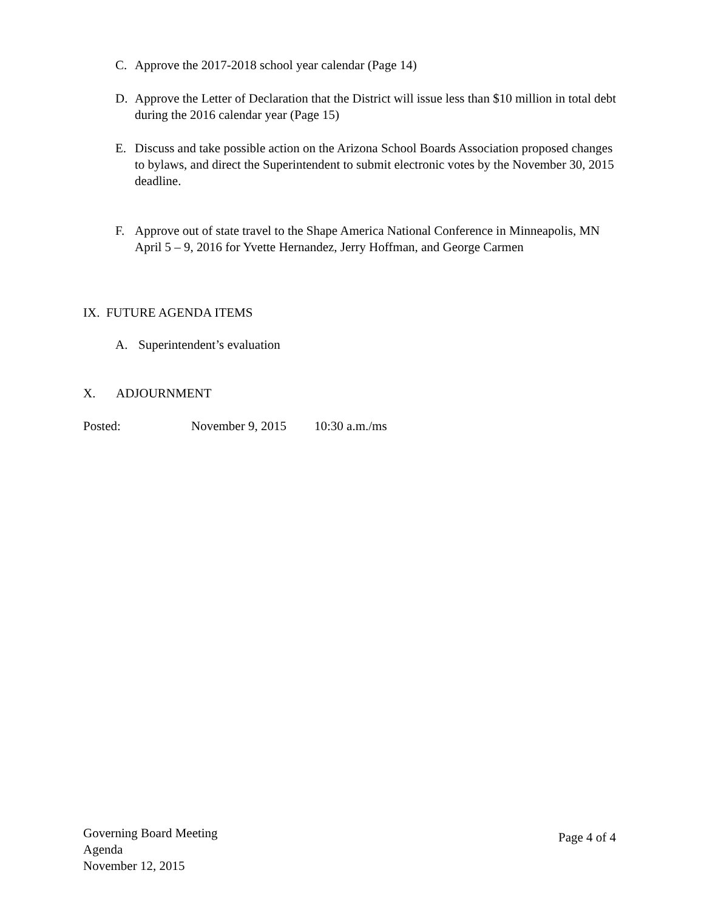C. Approve the 2017-2018 school year calendar (Page 14)
D. Approve the Letter of Declaration that the District will issue less than $10 million in total debt during the 2016 calendar year (Page 15)
E. Discuss and take possible action on the Arizona School Boards Association proposed changes to bylaws, and direct the Superintendent to submit electronic votes by the November 30, 2015 deadline.
F. Approve out of state travel to the Shape America National Conference in Minneapolis, MN April 5 – 9, 2016 for Yvette Hernandez, Jerry Hoffman, and George Carmen
IX. FUTURE AGENDA ITEMS
A. Superintendent’s evaluation
X. ADJOURNMENT
Posted: November 9, 2015 10:30 a.m./ms
Governing Board Meeting
Agenda
November 12, 2015
Page 4 of 4